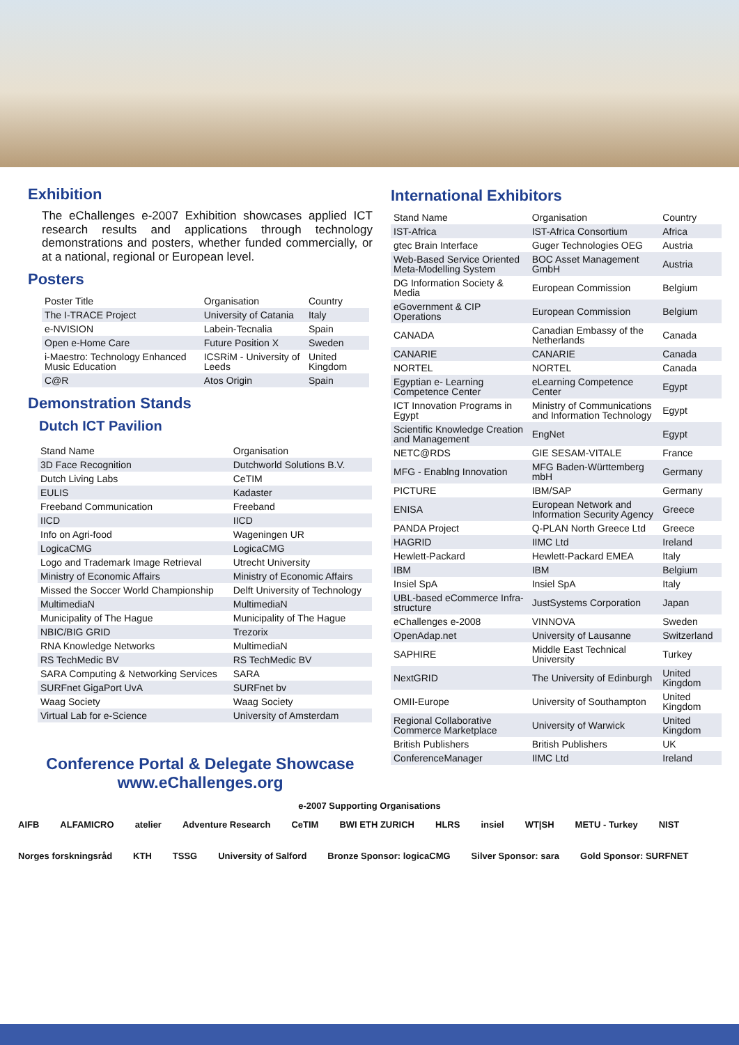Exhibition
The eChallenges e-2007 Exhibition showcases applied ICT research results and applications through technology demonstrations and posters, whether funded commercially, or at a national, regional or European level.
Posters
| Poster Title | Organisation | Country |
| The I-TRACE Project | University of Catania | Italy |
| e-NVISION | Labein-Tecnalia | Spain |
| Open e-Home Care | Future Position X | Sweden |
| i-Maestro: Technology Enhanced Music Education | ICSRiM - University of Leeds | United Kingdom |
| C@R | Atos Origin | Spain |
Demonstration Stands
Dutch ICT Pavilion
| Stand Name | Organisation |
| 3D Face Recognition | Dutchworld Solutions B.V. |
| Dutch Living Labs | CeTIM |
| EULIS | Kadaster |
| Freeband Communication | Freeband |
| IICD | IICD |
| Info on Agri-food | Wageningen UR |
| LogicaCMG | LogicaCMG |
| Logo and Trademark Image Retrieval | Utrecht University |
| Ministry of Economic Affairs | Ministry of Economic Affairs |
| Missed the Soccer World Championship | Delft University of Technology |
| MultimediaN | MultimediaN |
| Municipality of The Hague | Municipality of The Hague |
| NBIC/BIG GRID | Trezorix |
| RNA Knowledge Networks | MultimediaN |
| RS TechMedic BV | RS TechMedic BV |
| SARA Computing & Networking Services | SARA |
| SURFnet GigaPort UvA | SURFnet bv |
| Waag Society | Waag Society |
| Virtual Lab for e-Science | University of Amsterdam |
Conference Portal & Delegate Showcase
www.eChallenges.org
International Exhibitors
| Stand Name | Organisation | Country |
| IST-Africa | IST-Africa Consortium | Africa |
| gtec Brain Interface | Guger Technologies OEG | Austria |
| Web-Based Service Oriented Meta-Modelling System | BOC Asset Management GmbH | Austria |
| DG Information Society & Media | European Commission | Belgium |
| eGovernment & CIP Operations | European Commission | Belgium |
| CANADA | Canadian Embassy of the Netherlands | Canada |
| CANARIE | CANARIE | Canada |
| NORTEL | NORTEL | Canada |
| Egyptian e- Learning Competence Center | eLearning Competence Center | Egypt |
| ICT Innovation Programs in Egypt | Ministry of Communications and Information Technology | Egypt |
| Scientific Knowledge Creation and Management | EngNet | Egypt |
| NETC@RDS | GIE SESAM-VITALE | France |
| MFG - Enablng Innovation | MFG Baden-Württemberg mbH | Germany |
| PICTURE | IBM/SAP | Germany |
| ENISA | European Network and Information Security Agency | Greece |
| PANDA Project | Q-PLAN North Greece Ltd | Greece |
| HAGRID | IIMC Ltd | Ireland |
| Hewlett-Packard | Hewlett-Packard EMEA | Italy |
| IBM | IBM | Belgium |
| Insiel SpA | Insiel SpA | Italy |
| UBL-based eCommerce Infra-structure | JustSystems Corporation | Japan |
| eChallenges e-2008 | VINNOVA | Sweden |
| OpenAdap.net | University of Lausanne | Switzerland |
| SAPHIRE | Middle East Technical University | Turkey |
| NextGRID | The University of Edinburgh | United Kingdom |
| OMII-Europe | University of Southampton | United Kingdom |
| Regional Collaborative Commerce Marketplace | University of Warwick | United Kingdom |
| British Publishers | British Publishers | UK |
| ConferenceManager | IIMC Ltd | Ireland |
e-2007 Supporting Organisations
AIFB ALFAMICRO atelier Adventure Research CeTIM BWI ETH ZURICH HLRS insiel WT|SH METU - Turkey NIST Norges forskningsråd KTH TSSG University of Salford Bronze Sponsor: logicaCMG Silver Sponsor: sara Gold Sponsor: SURFNET